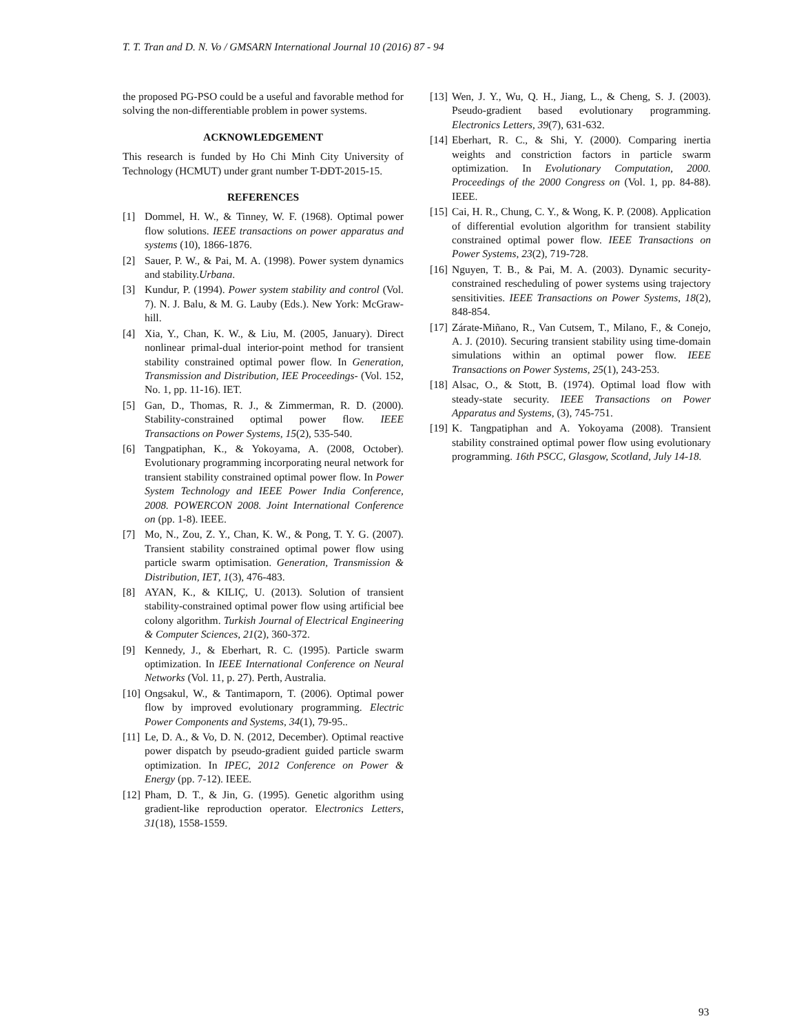T. T. Tran and D. N. Vo / GMSARN International Journal 10 (2016) 87 - 94
the proposed PG-PSO could be a useful and favorable method for solving the non-differentiable problem in power systems.
ACKNOWLEDGEMENT
This research is funded by Ho Chi Minh City University of Technology (HCMUT) under grant number T-ĐĐT-2015-15.
REFERENCES
[1] Dommel, H. W., & Tinney, W. F. (1968). Optimal power flow solutions. IEEE transactions on power apparatus and systems (10), 1866-1876.
[2] Sauer, P. W., & Pai, M. A. (1998). Power system dynamics and stability.Urbana.
[3] Kundur, P. (1994). Power system stability and control (Vol. 7). N. J. Balu, & M. G. Lauby (Eds.). New York: McGraw-hill.
[4] Xia, Y., Chan, K. W., & Liu, M. (2005, January). Direct nonlinear primal-dual interior-point method for transient stability constrained optimal power flow. In Generation, Transmission and Distribution, IEE Proceedings- (Vol. 152, No. 1, pp. 11-16). IET.
[5] Gan, D., Thomas, R. J., & Zimmerman, R. D. (2000). Stability-constrained optimal power flow. IEEE Transactions on Power Systems, 15(2), 535-540.
[6] Tangpatiphan, K., & Yokoyama, A. (2008, October). Evolutionary programming incorporating neural network for transient stability constrained optimal power flow. In Power System Technology and IEEE Power India Conference, 2008. POWERCON 2008. Joint International Conference on (pp. 1-8). IEEE.
[7] Mo, N., Zou, Z. Y., Chan, K. W., & Pong, T. Y. G. (2007). Transient stability constrained optimal power flow using particle swarm optimisation. Generation, Transmission & Distribution, IET, 1(3), 476-483.
[8] AYAN, K., & KILIÇ, U. (2013). Solution of transient stability-constrained optimal power flow using artificial bee colony algorithm. Turkish Journal of Electrical Engineering & Computer Sciences, 21(2), 360-372.
[9] Kennedy, J., & Eberhart, R. C. (1995). Particle swarm optimization. In IEEE International Conference on Neural Networks (Vol. 11, p. 27). Perth, Australia.
[10] Ongsakul, W., & Tantimaporn, T. (2006). Optimal power flow by improved evolutionary programming. Electric Power Components and Systems, 34(1), 79-95..
[11] Le, D. A., & Vo, D. N. (2012, December). Optimal reactive power dispatch by pseudo-gradient guided particle swarm optimization. In IPEC, 2012 Conference on Power & Energy (pp. 7-12). IEEE.
[12] Pham, D. T., & Jin, G. (1995). Genetic algorithm using gradient-like reproduction operator. Electronics Letters, 31(18), 1558-1559.
[13] Wen, J. Y., Wu, Q. H., Jiang, L., & Cheng, S. J. (2003). Pseudo-gradient based evolutionary programming. Electronics Letters, 39(7), 631-632.
[14] Eberhart, R. C., & Shi, Y. (2000). Comparing inertia weights and constriction factors in particle swarm optimization. In Evolutionary Computation, 2000. Proceedings of the 2000 Congress on (Vol. 1, pp. 84-88). IEEE.
[15] Cai, H. R., Chung, C. Y., & Wong, K. P. (2008). Application of differential evolution algorithm for transient stability constrained optimal power flow. IEEE Transactions on Power Systems, 23(2), 719-728.
[16] Nguyen, T. B., & Pai, M. A. (2003). Dynamic security-constrained rescheduling of power systems using trajectory sensitivities. IEEE Transactions on Power Systems, 18(2), 848-854.
[17] Zárate-Miñano, R., Van Cutsem, T., Milano, F., & Conejo, A. J. (2010). Securing transient stability using time-domain simulations within an optimal power flow. IEEE Transactions on Power Systems, 25(1), 243-253.
[18] Alsac, O., & Stott, B. (1974). Optimal load flow with steady-state security. IEEE Transactions on Power Apparatus and Systems, (3), 745-751.
[19] K. Tangpatiphan and A. Yokoyama (2008). Transient stability constrained optimal power flow using evolutionary programming. 16th PSCC, Glasgow, Scotland, July 14-18.
93